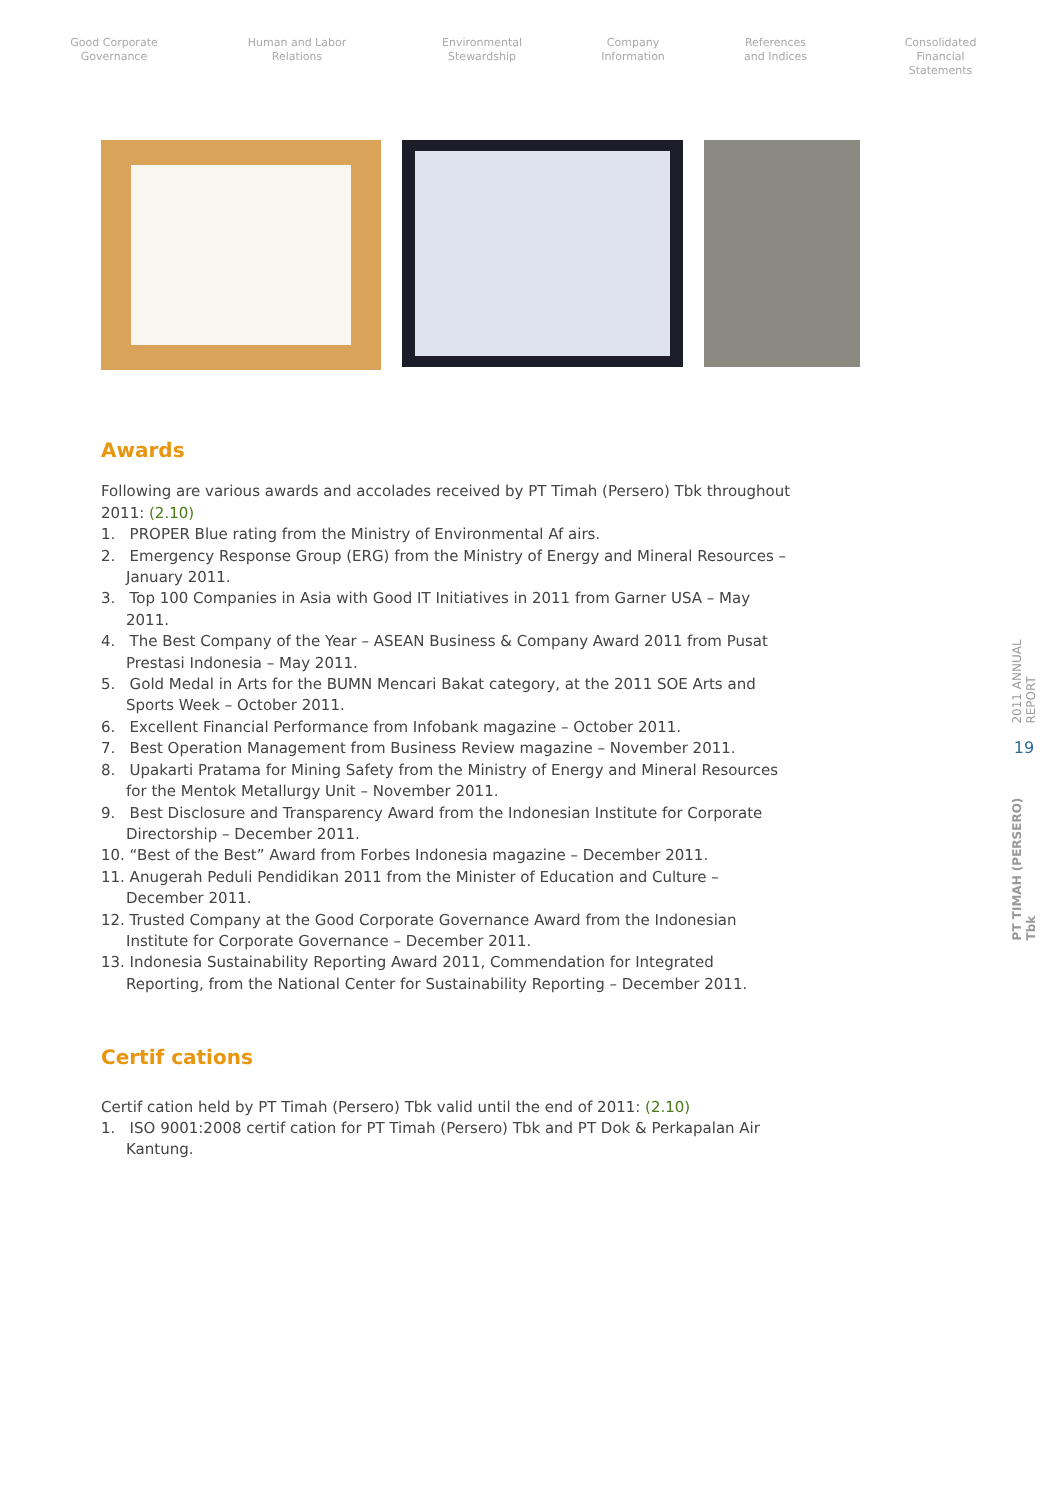Good Corporate
Governance
Human and Labor
Relations
Environmental
Stewardship
Company
Information
References
and Indices
Consolidated
Financial Statements
Awards
Following are various awards and accolades received by PT Timah (Persero) Tbk throughout 2011: (2.10)
1. PROPER Blue rating from the Ministry of Environmental Af airs.
2. Emergency Response Group (ERG) from the Ministry of Energy and Mineral Resources – January 2011.
3. Top 100 Companies in Asia with Good IT Initiatives in 2011 from Garner USA – May 2011.
4. The Best Company of the Year – ASEAN Business & Company Award 2011 from Pusat Prestasi Indonesia – May 2011.
5. Gold Medal in Arts for the BUMN Mencari Bakat category, at the 2011 SOE Arts and Sports Week – October 2011.
6. Excellent Financial Performance from Infobank magazine – October 2011.
7. Best Operation Management from Business Review magazine – November 2011.
8. Upakarti Pratama for Mining Safety from the Ministry of Energy and Mineral Resources for the Mentok Metallurgy Unit – November 2011.
9. Best Disclosure and Transparency Award from the Indonesian Institute for Corporate Directorship – December 2011.
10. “Best of the Best” Award from Forbes Indonesia magazine – December 2011.
11. Anugerah Peduli Pendidikan 2011 from the Minister of Education and Culture – December 2011.
12. Trusted Company at the Good Corporate Governance Award from the Indonesian Institute for Corporate Governance – December 2011.
13. Indonesia Sustainability Reporting Award 2011, Commendation for Integrated Reporting, from the National Center for Sustainability Reporting – December 2011.
Certif cations
Certif cation held by PT Timah (Persero) Tbk valid until the end of 2011: (2.10)
1. ISO 9001:2008 certif cation for PT Timah (Persero) Tbk and PT Dok & Perkapalan Air Kantung.
2011 ANNUAL REPORT
19
PT TIMAH (PERSERO) Tbk